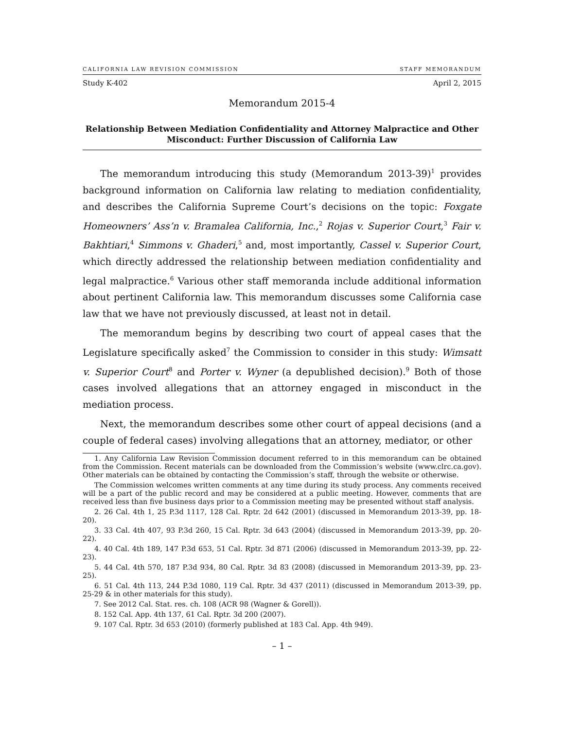CALIFORNIA LAW REVISION COMMISSION STAFF MEMORANDUM
Study K-402 April 2, 2015
Memorandum 2015-4
Relationship Between Mediation Confidentiality and Attorney Malpractice and Other Misconduct: Further Discussion of California Law
The memorandum introducing this study (Memorandum 2013-39)<sup>1</sup> provides background information on California law relating to mediation confidentiality, and describes the California Supreme Court’s decisions on the topic: Foxgate Homeowners’ Ass’n v. Bramalea California, Inc.,<sup>2</sup> Rojas v. Superior Court,<sup>3</sup> Fair v. Bakhtiari,<sup>4</sup> Simmons v. Ghaderi,<sup>5</sup> and, most importantly, Cassel v. Superior Court, which directly addressed the relationship between mediation confidentiality and legal malpractice.<sup>6</sup> Various other staff memoranda include additional information about pertinent California law. This memorandum discusses some California case law that we have not previously discussed, at least not in detail.
The memorandum begins by describing two court of appeal cases that the Legislature specifically asked<sup>7</sup> the Commission to consider in this study: Wimsatt v. Superior Court<sup>8</sup> and Porter v. Wyner (a depublished decision).<sup>9</sup> Both of those cases involved allegations that an attorney engaged in misconduct in the mediation process.
Next, the memorandum describes some other court of appeal decisions (and a couple of federal cases) involving allegations that an attorney, mediator, or other
1. Any California Law Revision Commission document referred to in this memorandum can be obtained from the Commission. Recent materials can be downloaded from the Commission’s website (www.clrc.ca.gov). Other materials can be obtained by contacting the Commission’s staff, through the website or otherwise.
The Commission welcomes written comments at any time during its study process. Any comments received will be a part of the public record and may be considered at a public meeting. However, comments that are received less than five business days prior to a Commission meeting may be presented without staff analysis.
2. 26 Cal. 4th 1, 25 P.3d 1117, 128 Cal. Rptr. 2d 642 (2001) (discussed in Memorandum 2013-39, pp. 18-20).
3. 33 Cal. 4th 407, 93 P.3d 260, 15 Cal. Rptr. 3d 643 (2004) (discussed in Memorandum 2013-39, pp. 20-22).
4. 40 Cal. 4th 189, 147 P.3d 653, 51 Cal. Rptr. 3d 871 (2006) (discussed in Memorandum 2013-39, pp. 22-23).
5. 44 Cal. 4th 570, 187 P.3d 934, 80 Cal. Rptr. 3d 83 (2008) (discussed in Memorandum 2013-39, pp. 23-25).
6. 51 Cal. 4th 113, 244 P.3d 1080, 119 Cal. Rptr. 3d 437 (2011) (discussed in Memorandum 2013-39, pp. 25-29 & in other materials for this study).
7. See 2012 Cal. Stat. res. ch. 108 (ACR 98 (Wagner & Gorell)).
8. 152 Cal. App. 4th 137, 61 Cal. Rptr. 3d 200 (2007).
9. 107 Cal. Rptr. 3d 653 (2010) (formerly published at 183 Cal. App. 4th 949).
– 1 –